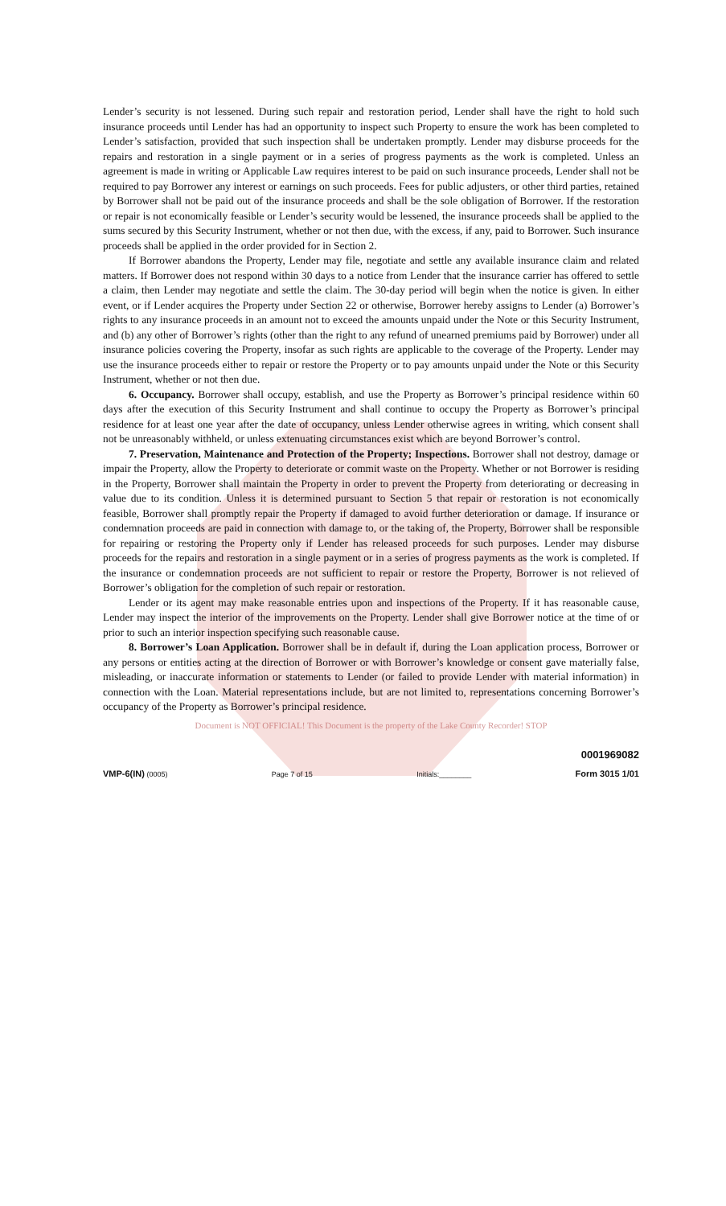Lender’s security is not lessened. During such repair and restoration period, Lender shall have the right to hold such insurance proceeds until Lender has had an opportunity to inspect such Property to ensure the work has been completed to Lender’s satisfaction, provided that such inspection shall be undertaken promptly. Lender may disburse proceeds for the repairs and restoration in a single payment or in a series of progress payments as the work is completed. Unless an agreement is made in writing or Applicable Law requires interest to be paid on such insurance proceeds, Lender shall not be required to pay Borrower any interest or earnings on such proceeds. Fees for public adjusters, or other third parties, retained by Borrower shall not be paid out of the insurance proceeds and shall be the sole obligation of Borrower. If the restoration or repair is not economically feasible or Lender’s security would be lessened, the insurance proceeds shall be applied to the sums secured by this Security Instrument, whether or not then due, with the excess, if any, paid to Borrower. Such insurance proceeds shall be applied in the order provided for in Section 2.
If Borrower abandons the Property, Lender may file, negotiate and settle any available insurance claim and related matters. If Borrower does not respond within 30 days to a notice from Lender that the insurance carrier has offered to settle a claim, then Lender may negotiate and settle the claim. The 30-day period will begin when the notice is given. In either event, or if Lender acquires the Property under Section 22 or otherwise, Borrower hereby assigns to Lender (a) Borrower’s rights to any insurance proceeds in an amount not to exceed the amounts unpaid under the Note or this Security Instrument, and (b) any other of Borrower’s rights (other than the right to any refund of unearned premiums paid by Borrower) under all insurance policies covering the Property, insofar as such rights are applicable to the coverage of the Property. Lender may use the insurance proceeds either to repair or restore the Property or to pay amounts unpaid under the Note or this Security Instrument, whether or not then due.
6. Occupancy. Borrower shall occupy, establish, and use the Property as Borrower’s principal residence within 60 days after the execution of this Security Instrument and shall continue to occupy the Property as Borrower’s principal residence for at least one year after the date of occupancy, unless Lender otherwise agrees in writing, which consent shall not be unreasonably withheld, or unless extenuating circumstances exist which are beyond Borrower’s control.
7. Preservation, Maintenance and Protection of the Property; Inspections. Borrower shall not destroy, damage or impair the Property, allow the Property to deteriorate or commit waste on the Property. Whether or not Borrower is residing in the Property, Borrower shall maintain the Property in order to prevent the Property from deteriorating or decreasing in value due to its condition. Unless it is determined pursuant to Section 5 that repair or restoration is not economically feasible, Borrower shall promptly repair the Property if damaged to avoid further deterioration or damage. If insurance or condemnation proceeds are paid in connection with damage to, or the taking of, the Property, Borrower shall be responsible for repairing or restoring the Property only if Lender has released proceeds for such purposes. Lender may disburse proceeds for the repairs and restoration in a single payment or in a series of progress payments as the work is completed. If the insurance or condemnation proceeds are not sufficient to repair or restore the Property, Borrower is not relieved of Borrower’s obligation for the completion of such repair or restoration.
Lender or its agent may make reasonable entries upon and inspections of the Property. If it has reasonable cause, Lender may inspect the interior of the improvements on the Property. Lender shall give Borrower notice at the time of or prior to such an interior inspection specifying such reasonable cause.
8. Borrower’s Loan Application. Borrower shall be in default if, during the Loan application process, Borrower or any persons or entities acting at the direction of Borrower or with Borrower’s knowledge or consent gave materially false, misleading, or inaccurate information or statements to Lender (or failed to provide Lender with material information) in connection with the Loan. Material representations include, but are not limited to, representations concerning Borrower’s occupancy of the Property as Borrower’s principal residence.
Document is NOT OFFICIAL! This Document is the property of the Lake County Recorder! STOP
VMP-6(IN) (0005)
Page 7 of 15
Initials:________
0001969082
Form 3015 1/01